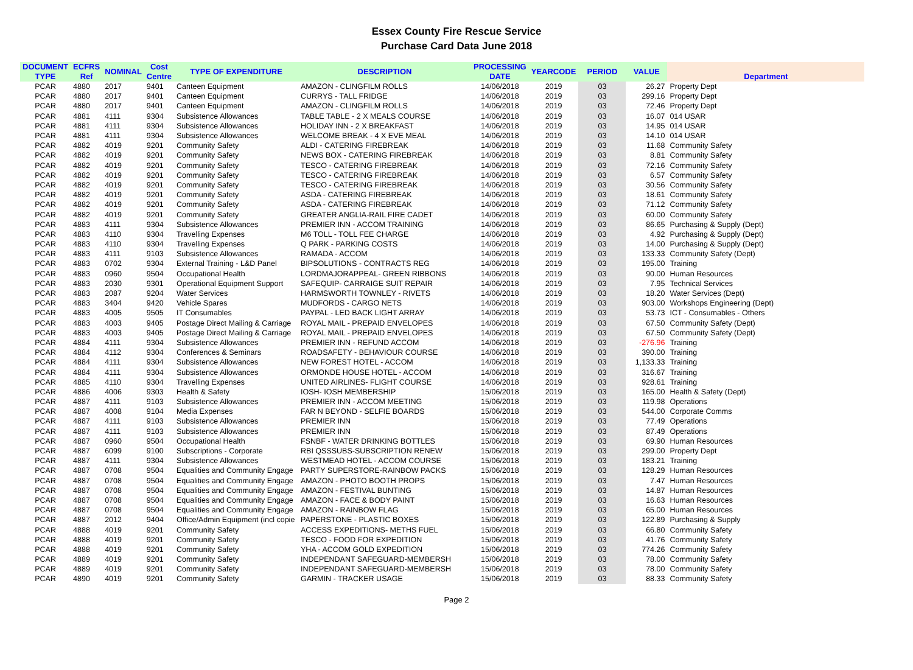Essex County Fire Rescue Service
Purchase Card Data June 2018
| DOCUMENT TYPE | ECFRS Ref | NOMINAL | Cost Centre | TYPE OF EXPENDITURE | DESCRIPTION | PROCESSING DATE | YEARCODE | PERIOD | VALUE | Department |
| --- | --- | --- | --- | --- | --- | --- | --- | --- | --- | --- |
| PCAR | 4880 | 2017 | 9401 | Canteen Equipment | AMAZON - CLINGFILM ROLLS | 14/06/2018 | 2019 | 03 | 26.27 | Property Dept |
| PCAR | 4880 | 2017 | 9401 | Canteen Equipment | CURRYS - TALL FRIDGE | 14/06/2018 | 2019 | 03 | 299.16 | Property Dept |
| PCAR | 4880 | 2017 | 9401 | Canteen Equipment | AMAZON - CLINGFILM ROLLS | 14/06/2018 | 2019 | 03 | 72.46 | Property Dept |
| PCAR | 4881 | 4111 | 9304 | Subsistence Allowances | TABLE TABLE - 2 X MEALS COURSE | 14/06/2018 | 2019 | 03 | 16.07 | 014 USAR |
| PCAR | 4881 | 4111 | 9304 | Subsistence Allowances | HOLIDAY INN - 2 X BREAKFAST | 14/06/2018 | 2019 | 03 | 14.95 | 014 USAR |
| PCAR | 4881 | 4111 | 9304 | Subsistence Allowances | WELCOME BREAK - 4 X EVE MEAL | 14/06/2018 | 2019 | 03 | 14.10 | 014 USAR |
| PCAR | 4882 | 4019 | 9201 | Community Safety | ALDI - CATERING FIREBREAK | 14/06/2018 | 2019 | 03 | 11.68 | Community Safety |
| PCAR | 4882 | 4019 | 9201 | Community Safety | NEWS BOX - CATERING FIREBREAK | 14/06/2018 | 2019 | 03 | 8.81 | Community Safety |
| PCAR | 4882 | 4019 | 9201 | Community Safety | TESCO - CATERING FIREBREAK | 14/06/2018 | 2019 | 03 | 72.16 | Community Safety |
| PCAR | 4882 | 4019 | 9201 | Community Safety | TESCO - CATERING FIREBREAK | 14/06/2018 | 2019 | 03 | 6.57 | Community Safety |
| PCAR | 4882 | 4019 | 9201 | Community Safety | TESCO - CATERING FIREBREAK | 14/06/2018 | 2019 | 03 | 30.56 | Community Safety |
| PCAR | 4882 | 4019 | 9201 | Community Safety | ASDA - CATERING FIREBREAK | 14/06/2018 | 2019 | 03 | 18.61 | Community Safety |
| PCAR | 4882 | 4019 | 9201 | Community Safety | ASDA - CATERING FIREBREAK | 14/06/2018 | 2019 | 03 | 71.12 | Community Safety |
| PCAR | 4882 | 4019 | 9201 | Community Safety | GREATER ANGLIA-RAIL FIRE CADET | 14/06/2018 | 2019 | 03 | 60.00 | Community Safety |
| PCAR | 4883 | 4111 | 9304 | Subsistence Allowances | PREMIER INN - ACCOM TRAINING | 14/06/2018 | 2019 | 03 | 86.65 | Purchasing & Supply (Dept) |
| PCAR | 4883 | 4110 | 9304 | Travelling Expenses | M6 TOLL - TOLL FEE CHARGE | 14/06/2018 | 2019 | 03 | 4.92 | Purchasing & Supply (Dept) |
| PCAR | 4883 | 4110 | 9304 | Travelling Expenses | Q PARK - PARKING COSTS | 14/06/2018 | 2019 | 03 | 14.00 | Purchasing & Supply (Dept) |
| PCAR | 4883 | 4111 | 9103 | Subsistence Allowances | RAMADA - ACCOM | 14/06/2018 | 2019 | 03 | 133.33 | Community Safety (Dept) |
| PCAR | 4883 | 0702 | 9304 | External Training - L&D Panel | BIPSOLUTIONS - CONTRACTS REG | 14/06/2018 | 2019 | 03 | 195.00 | Training |
| PCAR | 4883 | 0960 | 9504 | Occupational Health | LORDMAJORAPPEAL- GREEN RIBBONS | 14/06/2018 | 2019 | 03 | 90.00 | Human Resources |
| PCAR | 4883 | 2030 | 9301 | Operational Equipment Support | SAFEQUIP- CARRAIGE SUIT REPAIR | 14/06/2018 | 2019 | 03 | 7.95 | Technical Services |
| PCAR | 4883 | 2087 | 9204 | Water Services | HARMSWORTH TOWNLEY - RIVETS | 14/06/2018 | 2019 | 03 | 18.20 | Water Services (Dept) |
| PCAR | 4883 | 3404 | 9420 | Vehicle Spares | MUDFORDS - CARGO NETS | 14/06/2018 | 2019 | 03 | 903.00 | Workshops Engineering (Dept) |
| PCAR | 4883 | 4005 | 9505 | IT Consumables | PAYPAL - LED BACK LIGHT ARRAY | 14/06/2018 | 2019 | 03 | 53.73 | ICT - Consumables - Others |
| PCAR | 4883 | 4003 | 9405 | Postage Direct Mailing & Carriage | ROYAL MAIL - PREPAID ENVELOPES | 14/06/2018 | 2019 | 03 | 67.50 | Community Safety (Dept) |
| PCAR | 4883 | 4003 | 9405 | Postage Direct Mailing & Carriage | ROYAL MAIL - PREPAID ENVELOPES | 14/06/2018 | 2019 | 03 | 67.50 | Community Safety (Dept) |
| PCAR | 4884 | 4111 | 9304 | Subsistence Allowances | PREMIER INN - REFUND ACCOM | 14/06/2018 | 2019 | 03 | -276.96 | Training |
| PCAR | 4884 | 4112 | 9304 | Conferences & Seminars | ROADSAFETY - BEHAVIOUR COURSE | 14/06/2018 | 2019 | 03 | 390.00 | Training |
| PCAR | 4884 | 4111 | 9304 | Subsistence Allowances | NEW FOREST HOTEL - ACCOM | 14/06/2018 | 2019 | 03 | 1,133.33 | Training |
| PCAR | 4884 | 4111 | 9304 | Subsistence Allowances | ORMONDE HOUSE HOTEL - ACCOM | 14/06/2018 | 2019 | 03 | 316.67 | Training |
| PCAR | 4885 | 4110 | 9304 | Travelling Expenses | UNITED AIRLINES- FLIGHT COURSE | 14/06/2018 | 2019 | 03 | 928.61 | Training |
| PCAR | 4886 | 4006 | 9303 | Health & Safety | IOSH- IOSH MEMBERSHIP | 15/06/2018 | 2019 | 03 | 165.00 | Health & Safety (Dept) |
| PCAR | 4887 | 4111 | 9103 | Subsistence Allowances | PREMIER INN - ACCOM MEETING | 15/06/2018 | 2019 | 03 | 119.98 | Operations |
| PCAR | 4887 | 4008 | 9104 | Media Expenses | FAR N BEYOND - SELFIE BOARDS | 15/06/2018 | 2019 | 03 | 544.00 | Corporate Comms |
| PCAR | 4887 | 4111 | 9103 | Subsistence Allowances | PREMIER INN | 15/06/2018 | 2019 | 03 | 77.49 | Operations |
| PCAR | 4887 | 4111 | 9103 | Subsistence Allowances | PREMIER INN | 15/06/2018 | 2019 | 03 | 87.49 | Operations |
| PCAR | 4887 | 0960 | 9504 | Occupational Health | FSNBF - WATER DRINKING BOTTLES | 15/06/2018 | 2019 | 03 | 69.90 | Human Resources |
| PCAR | 4887 | 6099 | 9100 | Subscriptions - Corporate | RBI QSSSUBS-SUBSCRIPTION RENEW | 15/06/2018 | 2019 | 03 | 299.00 | Property Dept |
| PCAR | 4887 | 4111 | 9304 | Subsistence Allowances | WESTMEAD HOTEL - ACCOM COURSE | 15/06/2018 | 2019 | 03 | 183.21 | Training |
| PCAR | 4887 | 0708 | 9504 | Equalities and Community Engage | PARTY SUPERSTORE-RAINBOW PACKS | 15/06/2018 | 2019 | 03 | 128.29 | Human Resources |
| PCAR | 4887 | 0708 | 9504 | Equalities and Community Engage | AMAZON - PHOTO BOOTH PROPS | 15/06/2018 | 2019 | 03 | 7.47 | Human Resources |
| PCAR | 4887 | 0708 | 9504 | Equalities and Community Engage | AMAZON - FESTIVAL BUNTING | 15/06/2018 | 2019 | 03 | 14.87 | Human Resources |
| PCAR | 4887 | 0708 | 9504 | Equalities and Community Engage | AMAZON - FACE & BODY PAINT | 15/06/2018 | 2019 | 03 | 16.63 | Human Resources |
| PCAR | 4887 | 0708 | 9504 | Equalities and Community Engage | AMAZON - RAINBOW FLAG | 15/06/2018 | 2019 | 03 | 65.00 | Human Resources |
| PCAR | 4887 | 2012 | 9404 | Office/Admin Equipment (incl copie | PAPERSTONE - PLASTIC BOXES | 15/06/2018 | 2019 | 03 | 122.89 | Purchasing & Supply |
| PCAR | 4888 | 4019 | 9201 | Community Safety | ACCESS EXPEDITIONS- METHS FUEL | 15/06/2018 | 2019 | 03 | 66.80 | Community Safety |
| PCAR | 4888 | 4019 | 9201 | Community Safety | TESCO - FOOD FOR EXPEDITION | 15/06/2018 | 2019 | 03 | 41.76 | Community Safety |
| PCAR | 4888 | 4019 | 9201 | Community Safety | YHA - ACCOM GOLD EXPEDITION | 15/06/2018 | 2019 | 03 | 774.26 | Community Safety |
| PCAR | 4889 | 4019 | 9201 | Community Safety | INDEPENDANT SAFEGUARD-MEMBERSH | 15/06/2018 | 2019 | 03 | 78.00 | Community Safety |
| PCAR | 4889 | 4019 | 9201 | Community Safety | INDEPENDANT SAFEGUARD-MEMBERSH | 15/06/2018 | 2019 | 03 | 78.00 | Community Safety |
| PCAR | 4890 | 4019 | 9201 | Community Safety | GARMIN - TRACKER USAGE | 15/06/2018 | 2019 | 03 | 88.33 | Community Safety |
Page 2